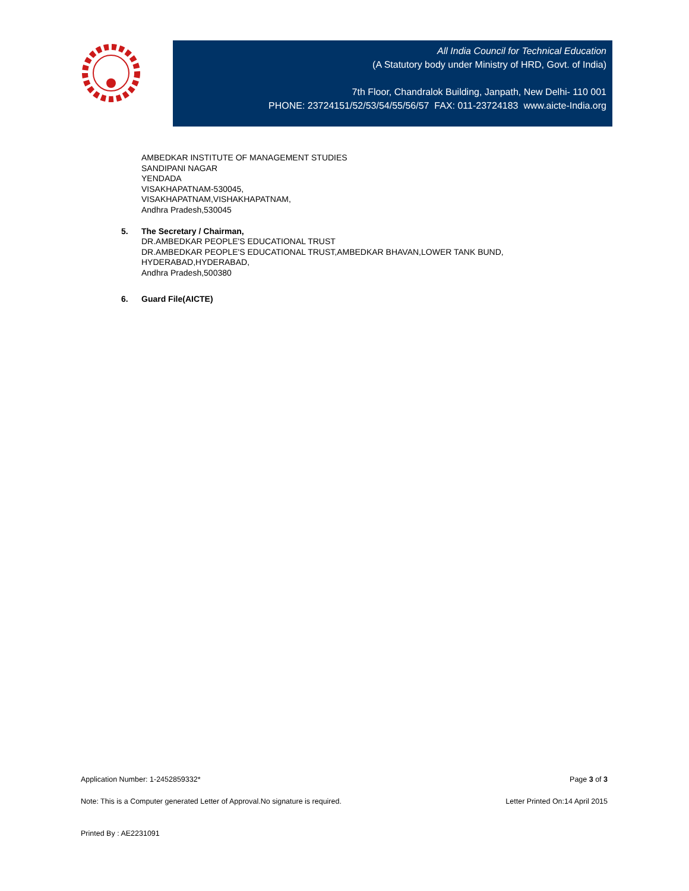All India Council for Technical Education
(A Statutory body under Ministry of HRD, Govt. of India)
7th Floor, Chandralok Building, Janpath, New Delhi- 110 001
PHONE: 23724151/52/53/54/55/56/57 FAX: 011-23724183 www.aicte-India.org
AMBEDKAR INSTITUTE OF MANAGEMENT STUDIES
SANDIPANI NAGAR
YENDADA
VISAKHAPATNAM-530045,
VISAKHAPATNAM,VISHAKHAPATNAM,
Andhra Pradesh,530045
5. The Secretary / Chairman,
DR.AMBEDKAR PEOPLE'S EDUCATIONAL TRUST
DR.AMBEDKAR PEOPLE'S EDUCATIONAL TRUST,AMBEDKAR BHAVAN,LOWER TANK BUND,
HYDERABAD,HYDERABAD,
Andhra Pradesh,500380
6. Guard File(AICTE)
Application Number: 1-2452859332* Page 3 of 3
Note: This is a Computer generated Letter of Approval.No signature is required. Letter Printed On:14 April 2015
Printed By : AE2231091